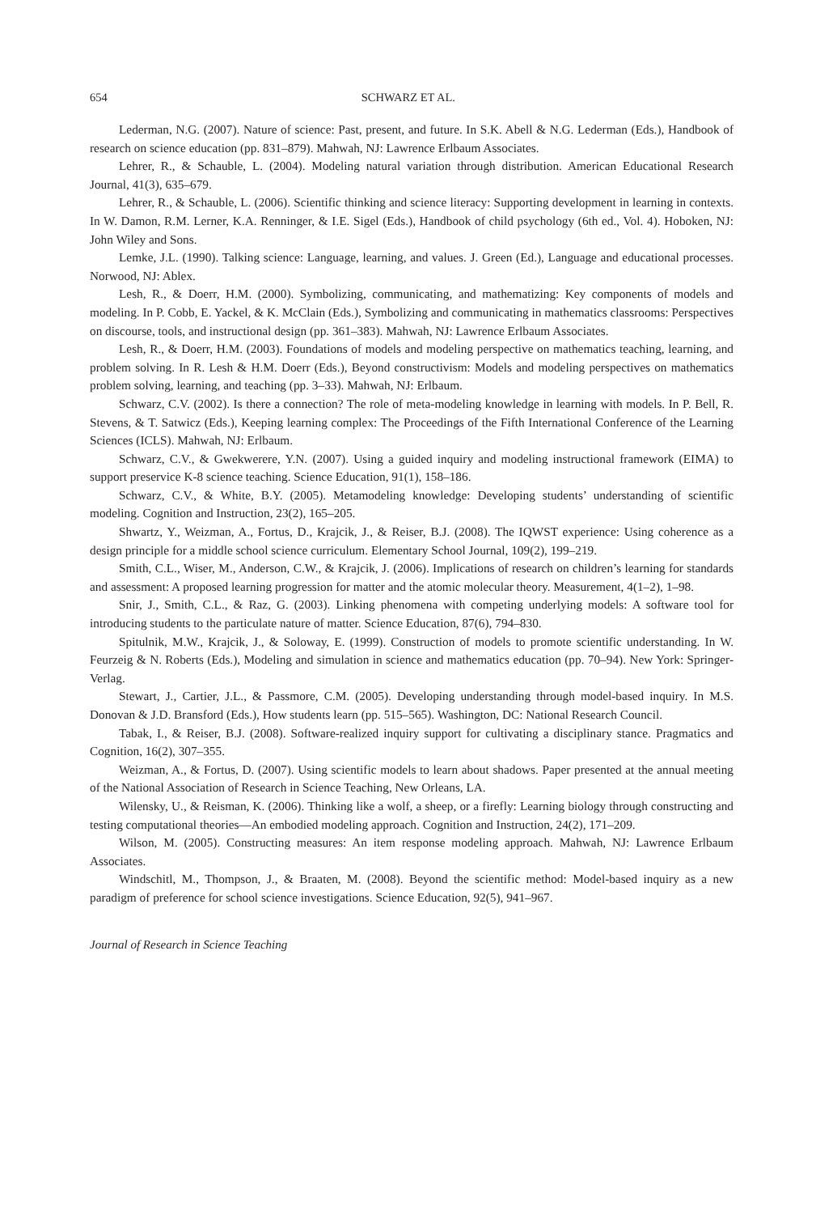654 SCHWARZ ET AL.
Lederman, N.G. (2007). Nature of science: Past, present, and future. In S.K. Abell & N.G. Lederman (Eds.), Handbook of research on science education (pp. 831–879). Mahwah, NJ: Lawrence Erlbaum Associates.
Lehrer, R., & Schauble, L. (2004). Modeling natural variation through distribution. American Educational Research Journal, 41(3), 635–679.
Lehrer, R., & Schauble, L. (2006). Scientific thinking and science literacy: Supporting development in learning in contexts. In W. Damon, R.M. Lerner, K.A. Renninger, & I.E. Sigel (Eds.), Handbook of child psychology (6th ed., Vol. 4). Hoboken, NJ: John Wiley and Sons.
Lemke, J.L. (1990). Talking science: Language, learning, and values. J. Green (Ed.), Language and educational processes. Norwood, NJ: Ablex.
Lesh, R., & Doerr, H.M. (2000). Symbolizing, communicating, and mathematizing: Key components of models and modeling. In P. Cobb, E. Yackel, & K. McClain (Eds.), Symbolizing and communicating in mathematics classrooms: Perspectives on discourse, tools, and instructional design (pp. 361–383). Mahwah, NJ: Lawrence Erlbaum Associates.
Lesh, R., & Doerr, H.M. (2003). Foundations of models and modeling perspective on mathematics teaching, learning, and problem solving. In R. Lesh & H.M. Doerr (Eds.), Beyond constructivism: Models and modeling perspectives on mathematics problem solving, learning, and teaching (pp. 3–33). Mahwah, NJ: Erlbaum.
Schwarz, C.V. (2002). Is there a connection? The role of meta-modeling knowledge in learning with models. In P. Bell, R. Stevens, & T. Satwicz (Eds.), Keeping learning complex: The Proceedings of the Fifth International Conference of the Learning Sciences (ICLS). Mahwah, NJ: Erlbaum.
Schwarz, C.V., & Gwekwerere, Y.N. (2007). Using a guided inquiry and modeling instructional framework (EIMA) to support preservice K-8 science teaching. Science Education, 91(1), 158–186.
Schwarz, C.V., & White, B.Y. (2005). Metamodeling knowledge: Developing students’ understanding of scientific modeling. Cognition and Instruction, 23(2), 165–205.
Shwartz, Y., Weizman, A., Fortus, D., Krajcik, J., & Reiser, B.J. (2008). The IQWST experience: Using coherence as a design principle for a middle school science curriculum. Elementary School Journal, 109(2), 199–219.
Smith, C.L., Wiser, M., Anderson, C.W., & Krajcik, J. (2006). Implications of research on children’s learning for standards and assessment: A proposed learning progression for matter and the atomic molecular theory. Measurement, 4(1–2), 1–98.
Snir, J., Smith, C.L., & Raz, G. (2003). Linking phenomena with competing underlying models: A software tool for introducing students to the particulate nature of matter. Science Education, 87(6), 794–830.
Spitulnik, M.W., Krajcik, J., & Soloway, E. (1999). Construction of models to promote scientific understanding. In W. Feurzeig & N. Roberts (Eds.), Modeling and simulation in science and mathematics education (pp. 70–94). New York: Springer-Verlag.
Stewart, J., Cartier, J.L., & Passmore, C.M. (2005). Developing understanding through model-based inquiry. In M.S. Donovan & J.D. Bransford (Eds.), How students learn (pp. 515–565). Washington, DC: National Research Council.
Tabak, I., & Reiser, B.J. (2008). Software-realized inquiry support for cultivating a disciplinary stance. Pragmatics and Cognition, 16(2), 307–355.
Weizman, A., & Fortus, D. (2007). Using scientific models to learn about shadows. Paper presented at the annual meeting of the National Association of Research in Science Teaching, New Orleans, LA.
Wilensky, U., & Reisman, K. (2006). Thinking like a wolf, a sheep, or a firefly: Learning biology through constructing and testing computational theories—An embodied modeling approach. Cognition and Instruction, 24(2), 171–209.
Wilson, M. (2005). Constructing measures: An item response modeling approach. Mahwah, NJ: Lawrence Erlbaum Associates.
Windschitl, M., Thompson, J., & Braaten, M. (2008). Beyond the scientific method: Model-based inquiry as a new paradigm of preference for school science investigations. Science Education, 92(5), 941–967.
Journal of Research in Science Teaching